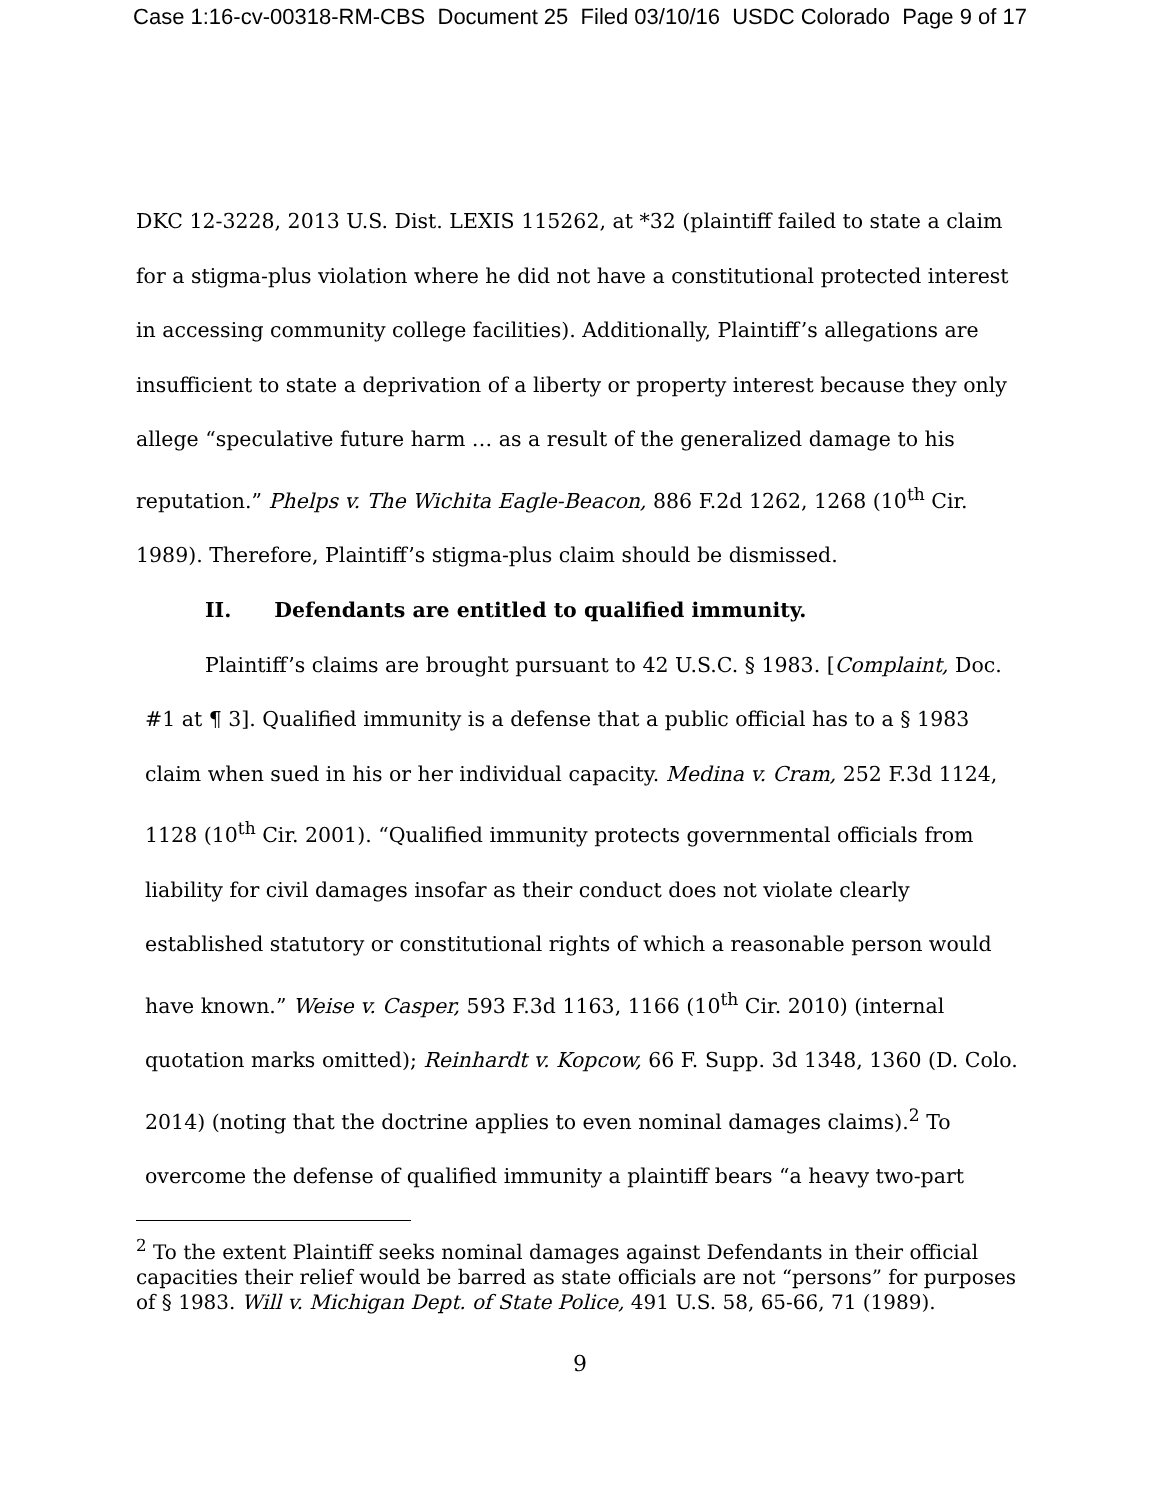Case 1:16-cv-00318-RM-CBS Document 25 Filed 03/10/16 USDC Colorado Page 9 of 17
DKC 12-3228, 2013 U.S. Dist. LEXIS 115262, at *32 (plaintiff failed to state a claim for a stigma-plus violation where he did not have a constitutional protected interest in accessing community college facilities). Additionally, Plaintiff’s allegations are insufficient to state a deprivation of a liberty or property interest because they only allege “speculative future harm … as a result of the generalized damage to his reputation.” Phelps v. The Wichita Eagle-Beacon, 886 F.2d 1262, 1268 (10<sup>th</sup> Cir. 1989). Therefore, Plaintiff’s stigma-plus claim should be dismissed.
II. Defendants are entitled to qualified immunity.
Plaintiff’s claims are brought pursuant to 42 U.S.C. § 1983. [Complaint, Doc.
#1 at ¶ 3]. Qualified immunity is a defense that a public official has to a § 1983 claim when sued in his or her individual capacity. Medina v. Cram, 252 F.3d 1124, 1128 (10<sup>th</sup> Cir. 2001). “Qualified immunity protects governmental officials from liability for civil damages insofar as their conduct does not violate clearly established statutory or constitutional rights of which a reasonable person would have known.” Weise v. Casper, 593 F.3d 1163, 1166 (10<sup>th</sup> Cir. 2010) (internal quotation marks omitted); Reinhardt v. Kopcow, 66 F. Supp. 3d 1348, 1360 (D. Colo. 2014) (noting that the doctrine applies to even nominal damages claims).<sup>2</sup> To overcome the defense of qualified immunity a plaintiff bears “a heavy two-part
<sup>2</sup> To the extent Plaintiff seeks nominal damages against Defendants in their official capacities their relief would be barred as state officials are not “persons” for purposes of § 1983. Will v. Michigan Dept. of State Police, 491 U.S. 58, 65-66, 71 (1989).
9